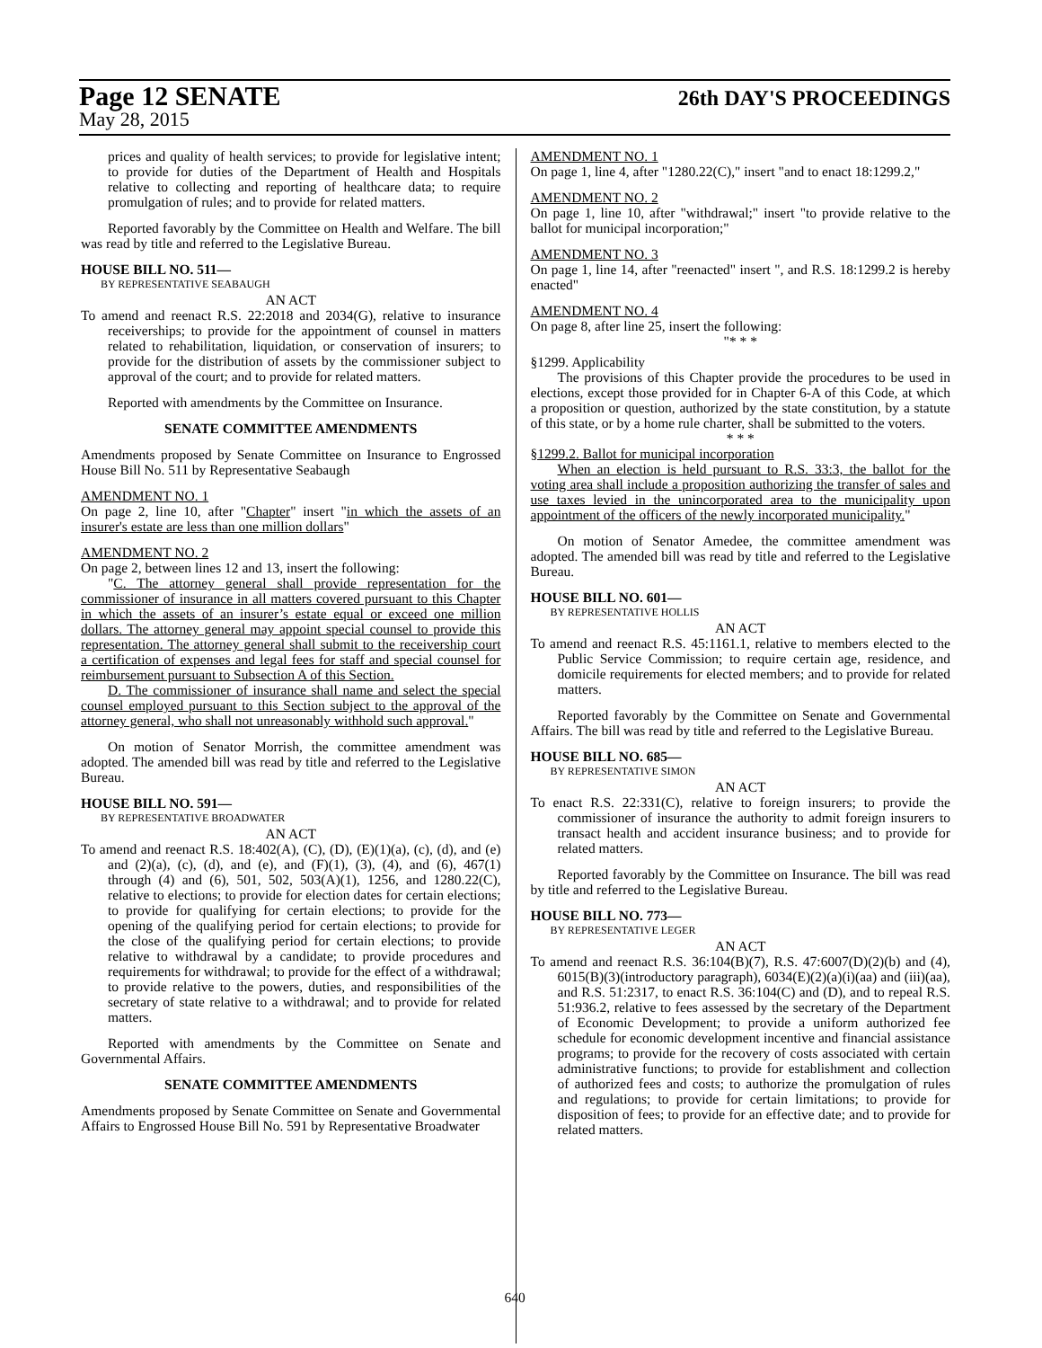Page 12 SENATE 26th DAY'S PROCEEDINGS
May 28, 2015
prices and quality of health services; to provide for legislative intent; to provide for duties of the Department of Health and Hospitals relative to collecting and reporting of healthcare data; to require promulgation of rules; and to provide for related matters.
Reported favorably by the Committee on Health and Welfare. The bill was read by title and referred to the Legislative Bureau.
HOUSE BILL NO. 511—
BY REPRESENTATIVE SEABAUGH
AN ACT
To amend and reenact R.S. 22:2018 and 2034(G), relative to insurance receiverships; to provide for the appointment of counsel in matters related to rehabilitation, liquidation, or conservation of insurers; to provide for the distribution of assets by the commissioner subject to approval of the court; and to provide for related matters.
Reported with amendments by the Committee on Insurance.
SENATE COMMITTEE AMENDMENTS
Amendments proposed by Senate Committee on Insurance to Engrossed House Bill No. 511 by Representative Seabaugh
AMENDMENT NO. 1
On page 2, line 10, after "Chapter" insert "in which the assets of an insurer's estate are less than one million dollars"
AMENDMENT NO. 2
On page 2, between lines 12 and 13, insert the following:
"C. The attorney general shall provide representation for the commissioner of insurance in all matters covered pursuant to this Chapter in which the assets of an insurer’s estate equal or exceed one million dollars. The attorney general may appoint special counsel to provide this representation. The attorney general shall submit to the receivership court a certification of expenses and legal fees for staff and special counsel for reimbursement pursuant to Subsection A of this Section.
D. The commissioner of insurance shall name and select the special counsel employed pursuant to this Section subject to the approval of the attorney general, who shall not unreasonably withhold such approval."
On motion of Senator Morrish, the committee amendment was adopted. The amended bill was read by title and referred to the Legislative Bureau.
HOUSE BILL NO. 591—
BY REPRESENTATIVE BROADWATER
AN ACT
To amend and reenact R.S. 18:402(A), (C), (D), (E)(1)(a), (c), (d), and (e) and (2)(a), (c), (d), and (e), and (F)(1), (3), (4), and (6), 467(1) through (4) and (6), 501, 502, 503(A)(1), 1256, and 1280.22(C), relative to elections; to provide for election dates for certain elections; to provide for qualifying for certain elections; to provide for the opening of the qualifying period for certain elections; to provide for the close of the qualifying period for certain elections; to provide relative to withdrawal by a candidate; to provide procedures and requirements for withdrawal; to provide for the effect of a withdrawal; to provide relative to the powers, duties, and responsibilities of the secretary of state relative to a withdrawal; and to provide for related matters.
Reported with amendments by the Committee on Senate and Governmental Affairs.
SENATE COMMITTEE AMENDMENTS
Amendments proposed by Senate Committee on Senate and Governmental Affairs to Engrossed House Bill No. 591 by Representative Broadwater
AMENDMENT NO. 1
On page 1, line 4, after "1280.22(C)," insert "and to enact 18:1299.2,"
AMENDMENT NO. 2
On page 1, line 10, after "withdrawal;" insert "to provide relative to the ballot for municipal incorporation;"
AMENDMENT NO. 3
On page 1, line 14, after "reenacted" insert ", and R.S. 18:1299.2 is hereby enacted"
AMENDMENT NO. 4
On page 8, after line 25, insert the following:
"* * *
§1299. Applicability
The provisions of this Chapter provide the procedures to be used in elections, except those provided for in Chapter 6-A of this Code, at which a proposition or question, authorized by the state constitution, by a statute of this state, or by a home rule charter, shall be submitted to the voters.
* * *
§1299.2. Ballot for municipal incorporation
When an election is held pursuant to R.S. 33:3, the ballot for the voting area shall include a proposition authorizing the transfer of sales and use taxes levied in the unincorporated area to the municipality upon appointment of the officers of the newly incorporated municipality."
On motion of Senator Amedee, the committee amendment was adopted. The amended bill was read by title and referred to the Legislative Bureau.
HOUSE BILL NO. 601—
BY REPRESENTATIVE HOLLIS
AN ACT
To amend and reenact R.S. 45:1161.1, relative to members elected to the Public Service Commission; to require certain age, residence, and domicile requirements for elected members; and to provide for related matters.
Reported favorably by the Committee on Senate and Governmental Affairs. The bill was read by title and referred to the Legislative Bureau.
HOUSE BILL NO. 685—
BY REPRESENTATIVE SIMON
AN ACT
To enact R.S. 22:331(C), relative to foreign insurers; to provide the commissioner of insurance the authority to admit foreign insurers to transact health and accident insurance business; and to provide for related matters.
Reported favorably by the Committee on Insurance. The bill was read by title and referred to the Legislative Bureau.
HOUSE BILL NO. 773—
BY REPRESENTATIVE LEGER
AN ACT
To amend and reenact R.S. 36:104(B)(7), R.S. 47:6007(D)(2)(b) and (4), 6015(B)(3)(introductory paragraph), 6034(E)(2)(a)(i)(aa) and (iii)(aa), and R.S. 51:2317, to enact R.S. 36:104(C) and (D), and to repeal R.S. 51:936.2, relative to fees assessed by the secretary of the Department of Economic Development; to provide a uniform authorized fee schedule for economic development incentive and financial assistance programs; to provide for the recovery of costs associated with certain administrative functions; to provide for establishment and collection of authorized fees and costs; to authorize the promulgation of rules and regulations; to provide for certain limitations; to provide for disposition of fees; to provide for an effective date; and to provide for related matters.
640